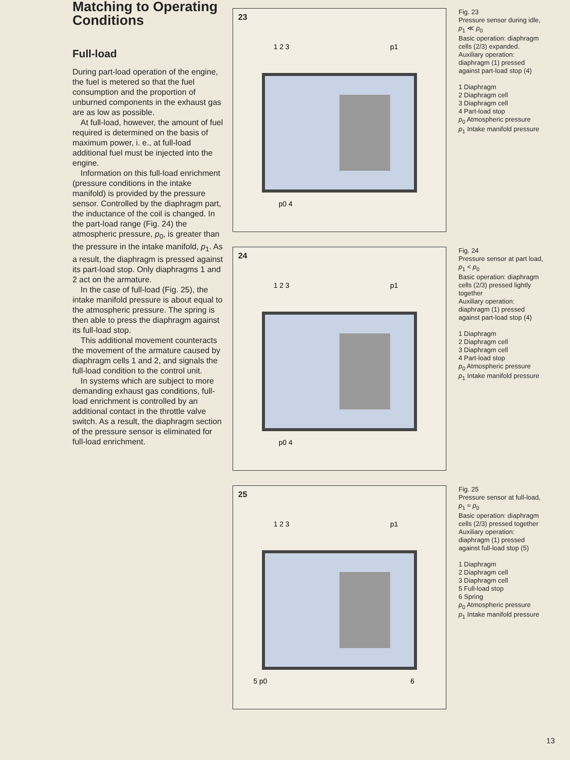Matching to Operating Conditions
Full-load
During part-load operation of the engine, the fuel is metered so that the fuel consumption and the proportion of unburned components in the exhaust gas are as low as possible.
At full-load, however, the amount of fuel required is determined on the basis of maximum power, i. e., at full-load additional fuel must be injected into the engine.
Information on this full-load enrichment (pressure conditions in the intake manifold) is provided by the pressure sensor. Controlled by the diaphragm part, the inductance of the coil is changed. In the part-load range (Fig. 24) the atmospheric pressure, p<sub>0</sub>, is greater than the pressure in the intake manifold, p<sub>1</sub>. As a result, the diaphragm is pressed against its part-load stop. Only diaphragms 1 and 2 act on the armature.
In the case of full-load (Fig. 25), the intake manifold pressure is about equal to the atmospheric pressure. The spring is then able to press the diaphragm against its full-load stop.
This additional movement counteracts the movement of the armature caused by diaphragm cells 1 and 2, and signals the full-load condition to the control unit.
In systems which are subject to more demanding exhaust gas conditions, full-load enrichment is controlled by an additional contact in the throttle valve switch. As a result, the diaphragm section of the pressure sensor is eliminated for full-load enrichment.
23
1 2 3
p1
p0 4
Fig. 23
Pressure sensor during idle, p<sub>1</sub> ≪ p<sub>0</sub>
Basic operation: diaphragm cells (2/3) expanded.
Auxiliary operation: diaphragm (1) pressed against part-load stop (4)
1 Diaphragm
2 Diaphragm cell
3 Diaphragm cell
4 Part-load stop
p<sub>0</sub> Atmospheric pressure
p<sub>1</sub> Intake manifold pressure
24
1 2 3
p1
p0 4
Fig. 24
Pressure sensor at part load, p<sub>1</sub> < p<sub>0</sub>
Basic operation: diaphragm cells (2/3) pressed lightly together
Auxiliary operation: diaphragm (1) pressed against part-load stop (4)
1 Diaphragm
2 Diaphragm cell
3 Diaphragm cell
4 Part-load stop
p<sub>0</sub> Atmospheric pressure
p<sub>1</sub> Intake manifold pressure
25
1 2 3
p1
5 p0
6
Fig. 25
Pressure sensor at full-load, p<sub>1</sub> ≈ p<sub>0</sub>
Basic operation: diaphragm cells (2/3) pressed together
Auxiliary operation: diaphragm (1) pressed against full-load stop (5)
1 Diaphragm
2 Diaphragm cell
3 Diaphragm cell
5 Full-load stop
6 Spring
p<sub>0</sub> Atmospheric pressure
p<sub>1</sub> Intake manifold pressure
13